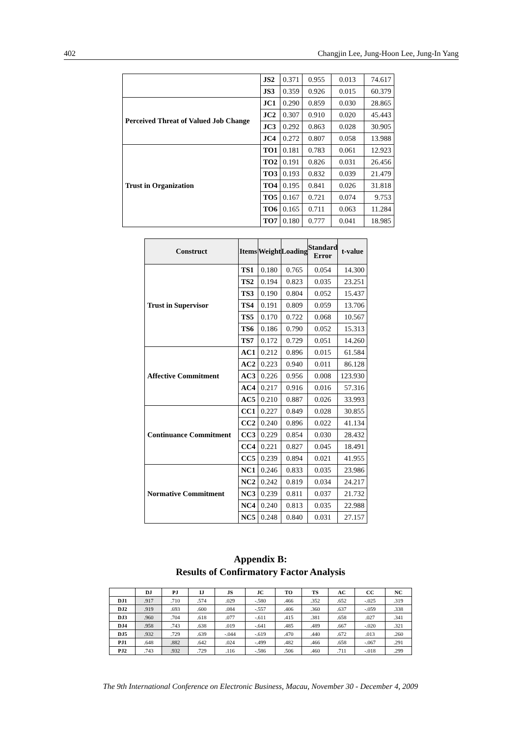402 Changjin Lee, Jung-Hoon Lee, Jung-In Yang
| | JS2 | 0.371 | 0.955 | 0.013 | 74.617 |
| | JS3 | 0.359 | 0.926 | 0.015 | 60.379 |
| Perceived Threat of Valued Job Change | JC1 | 0.290 | 0.859 | 0.030 | 28.865 |
| | JC2 | 0.307 | 0.910 | 0.020 | 45.443 |
| | JC3 | 0.292 | 0.863 | 0.028 | 30.905 |
| | JC4 | 0.272 | 0.807 | 0.058 | 13.988 |
| Trust in Organization | TO1 | 0.181 | 0.783 | 0.061 | 12.923 |
| | TO2 | 0.191 | 0.826 | 0.031 | 26.456 |
| | TO3 | 0.193 | 0.832 | 0.039 | 21.479 |
| | TO4 | 0.195 | 0.841 | 0.026 | 31.818 |
| | TO5 | 0.167 | 0.721 | 0.074 | 9.753 |
| | TO6 | 0.165 | 0.711 | 0.063 | 11.284 |
| | TO7 | 0.180 | 0.777 | 0.041 | 18.985 |
| Construct | Items | Weight | Loading | Standard Error | t-value |
| --- | --- | --- | --- | --- | --- |
| Trust in Supervisor | TS1 | 0.180 | 0.765 | 0.054 | 14.300 |
| | TS2 | 0.194 | 0.823 | 0.035 | 23.251 |
| | TS3 | 0.190 | 0.804 | 0.052 | 15.437 |
| | TS4 | 0.191 | 0.809 | 0.059 | 13.706 |
| | TS5 | 0.170 | 0.722 | 0.068 | 10.567 |
| | TS6 | 0.186 | 0.790 | 0.052 | 15.313 |
| | TS7 | 0.172 | 0.729 | 0.051 | 14.260 |
| Affective Commitment | AC1 | 0.212 | 0.896 | 0.015 | 61.584 |
| | AC2 | 0.223 | 0.940 | 0.011 | 86.128 |
| | AC3 | 0.226 | 0.956 | 0.008 | 123.930 |
| | AC4 | 0.217 | 0.916 | 0.016 | 57.316 |
| | AC5 | 0.210 | 0.887 | 0.026 | 33.993 |
| Continuance Commitment | CC1 | 0.227 | 0.849 | 0.028 | 30.855 |
| | CC2 | 0.240 | 0.896 | 0.022 | 41.134 |
| | CC3 | 0.229 | 0.854 | 0.030 | 28.432 |
| | CC4 | 0.221 | 0.827 | 0.045 | 18.491 |
| | CC5 | 0.239 | 0.894 | 0.021 | 41.955 |
| Normative Commitment | NC1 | 0.246 | 0.833 | 0.035 | 23.986 |
| | NC2 | 0.242 | 0.819 | 0.034 | 24.217 |
| | NC3 | 0.239 | 0.811 | 0.037 | 21.732 |
| | NC4 | 0.240 | 0.813 | 0.035 | 22.988 |
| | NC5 | 0.248 | 0.840 | 0.031 | 27.157 |
Appendix B:
Results of Confirmatory Factor Analysis
| | DJ | PJ | IJ | JS | JC | TO | TS | AC | CC | NC |
| --- | --- | --- | --- | --- | --- | --- | --- | --- | --- | --- |
| DJ1 | .917 | .710 | .574 | .029 | -.580 | .466 | .352 | .652 | -.025 | .319 |
| DJ2 | .919 | .693 | .600 | .084 | -.557 | .406 | .360 | .637 | -.059 | .338 |
| DJ3 | .960 | .704 | .618 | .077 | -.611 | .415 | .381 | .658 | .027 | .341 |
| DJ4 | .958 | .743 | .638 | .019 | -.641 | .485 | .489 | .667 | -.020 | .321 |
| DJ5 | .932 | .729 | .639 | -.044 | -.619 | .470 | .440 | .672 | .013 | .260 |
| PJ1 | .648 | .882 | .642 | .024 | -.499 | .482 | .466 | .658 | -.067 | .291 |
| PJ2 | .743 | .932 | .729 | .116 | -.586 | .506 | .460 | .711 | -.018 | .299 |
The 9th International Conference on Electronic Business, Macau, November 30 - December 4, 2009